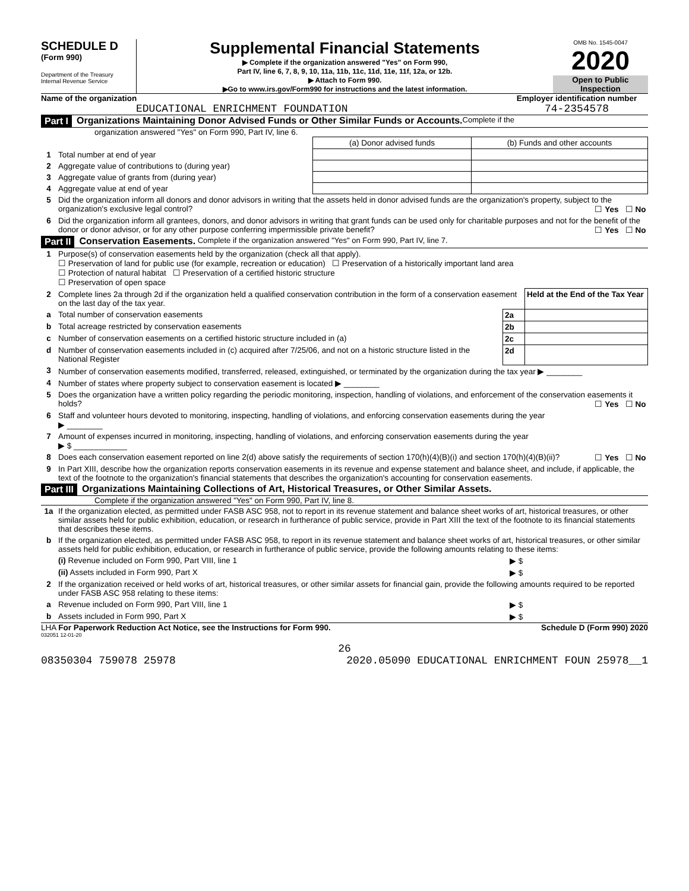SCHEDULE D
(Form 990)
Department of the Treasury
Internal Revenue Service
Supplemental Financial Statements
▶ Complete if the organization answered "Yes" on Form 990,
Part IV, line 6, 7, 8, 9, 10, 11a, 11b, 11c, 11d, 11e, 11f, 12a, or 12b.
▶ Attach to Form 990.
▶Go to www.irs.gov/Form990 for instructions and the latest information.
OMB No. 1545-0047
2020
Open to Public
Inspection
Name of the organization
EDUCATIONAL ENRICHMENT FOUNDATION
Employer identification number
74-2354578
Part I Organizations Maintaining Donor Advised Funds or Other Similar Funds or Accounts. Complete if the
organization answered "Yes" on Form 990, Part IV, line 6.
| | | (a) Donor advised funds | (b) Funds and other accounts |
| 1 | Total number at end of year | | |
| 2 | Aggregate value of contributions to (during year) | | |
| 3 | Aggregate value of grants from (during year) | | |
| 4 | Aggregate value at end of year | | |
| 5 | Did the organization inform all donors and donor advisors in writing that the assets held in donor advised funds are the organization's property, subject to the organization's exclusive legal control? ☐ Yes ☐ No | | |
| 6 | Did the organization inform all grantees, donors, and donor advisors in writing that grant funds can be used only for charitable purposes and not for the benefit of the donor or donor advisor, or for any other purpose conferring impermissible private benefit? ☐ Yes ☐ No | | |
Part II Conservation Easements. Complete if the organization answered "Yes" on Form 990, Part IV, line 7.
| 1 | Purpose(s) of conservation easements held by the organization (check all that apply). ☐ Preservation of land for public use (for example, recreation or education) ☐ Preservation of a historically important land area ☐ Protection of natural habitat ☐ Preservation of a certified historic structure ☐ Preservation of open space | | |
| 2 | Complete lines 2a through 2d if the organization held a qualified conservation contribution in the form of a conservation easement on the last day of the tax year. | | Held at the End of the Tax Year |
| a | Total number of conservation easements | 2a | |
| b | Total acreage restricted by conservation easements | 2b | |
| c | Number of conservation easements on a certified historic structure included in (a) | 2c | |
| d | Number of conservation easements included in (c) acquired after 7/25/06, and not on a historic structure listed in the National Register | 2d | |
| 3 | Number of conservation easements modified, transferred, released, extinguished, or terminated by the organization during the tax year ▶ ________ | | |
| 4 | Number of states where property subject to conservation easement is located ▶ ________ | | |
| 5 | Does the organization have a written policy regarding the periodic monitoring, inspection, handling of violations, and enforcement of the conservation easements it holds? ☐ Yes ☐ No | | |
| 6 | Staff and volunteer hours devoted to monitoring, inspecting, handling of violations, and enforcing conservation easements during the year ▶ ________ | | |
| 7 | Amount of expenses incurred in monitoring, inspecting, handling of violations, and enforcing conservation easements during the year ▶ $ ____________ | | |
| 8 | Does each conservation easement reported on line 2(d) above satisfy the requirements of section 170(h)(4)(B)(i) and section 170(h)(4)(B)(ii)? ☐ Yes ☐ No | | |
| 9 | In Part XIII, describe how the organization reports conservation easements in its revenue and expense statement and balance sheet, and include, if applicable, the text of the footnote to the organization's financial statements that describes the organization's accounting for conservation easements. | | |
Part III Organizations Maintaining Collections of Art, Historical Treasures, or Other Similar Assets.
Complete if the organization answered "Yes" on Form 990, Part IV, line 8.
| 1a | If the organization elected, as permitted under FASB ASC 958, not to report in its revenue statement and balance sheet works of art, historical treasures, or other similar assets held for public exhibition, education, or research in furtherance of public service, provide in Part XIII the text of the footnote to its financial statements that describes these items. | |
| b | If the organization elected, as permitted under FASB ASC 958, to report in its revenue statement and balance sheet works of art, historical treasures, or other similar assets held for public exhibition, education, or research in furtherance of public service, provide the following amounts relating to these items: | |
| | (i) Revenue included on Form 990, Part VIII, line 1 | ▶ $ |
| | (ii) Assets included in Form 990, Part X | ▶ $ |
| 2 | If the organization received or held works of art, historical treasures, or other similar assets for financial gain, provide the following amounts required to be reported under FASB ASC 958 relating to these items: | |
| a | Revenue included on Form 990, Part VIII, line 1 | ▶ $ |
| b | Assets included in Form 990, Part X | ▶ $ |
LHA For Paperwork Reduction Act Notice, see the Instructions for Form 990. Schedule D (Form 990) 2020
032051 12-01-20
26
08350304 759078 25978 2020.05090 EDUCATIONAL ENRICHMENT FOUN 25978__1